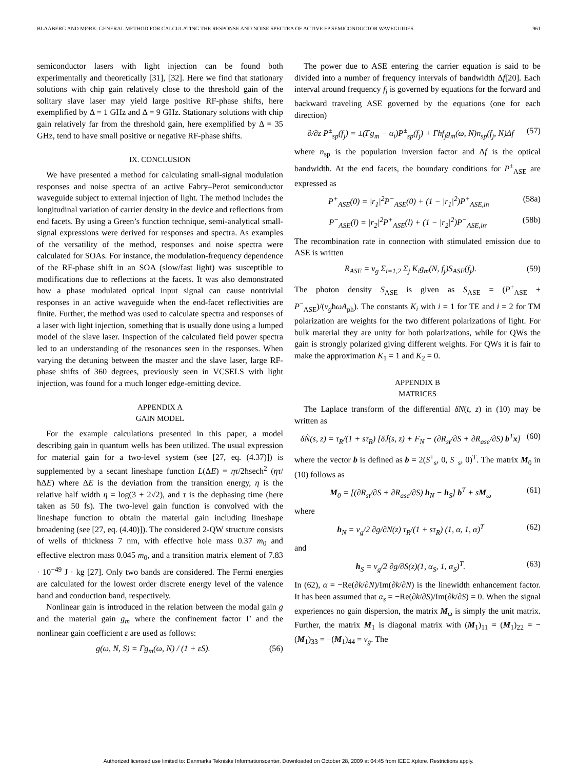BLAABERG AND MØRK: GENERAL METHOD FOR CALCULATING THE RESPONSE AND NOISE SPECTRA OF ACTIVE FP SEMICONDUCTOR WAVEGUIDES 961
semiconductor lasers with light injection can be found both experimentally and theoretically [31], [32]. Here we find that stationary solutions with chip gain relatively close to the threshold gain of the solitary slave laser may yield large positive RF-phase shifts, here exemplified by Δ = 1 GHz and Δ = 9 GHz. Stationary solutions with chip gain relatively far from the threshold gain, here exemplified by Δ = 35 GHz, tend to have small positive or negative RF-phase shifts.
IX. CONCLUSION
We have presented a method for calculating small-signal modulation responses and noise spectra of an active Fabry–Perot semiconductor waveguide subject to external injection of light. The method includes the longitudinal variation of carrier density in the device and reflections from end facets. By using a Green’s function technique, semi-analytical small-signal expressions were derived for responses and spectra. As examples of the versatility of the method, responses and noise spectra were calculated for SOAs. For instance, the modulation-frequency dependence of the RF-phase shift in an SOA (slow/fast light) was susceptible to modifications due to reflections at the facets. It was also demonstrated how a phase modulated optical input signal can cause nontrivial responses in an active waveguide when the end-facet reflectivities are finite. Further, the method was used to calculate spectra and responses of a laser with light injection, something that is usually done using a lumped model of the slave laser. Inspection of the calculated field power spectra led to an understanding of the resonances seen in the responses. When varying the detuning between the master and the slave laser, large RF-phase shifts of 360 degrees, previously seen in VCSELS with light injection, was found for a much longer edge-emitting device.
APPENDIX A
GAIN MODEL
For the example calculations presented in this paper, a model describing gain in quantum wells has been utilized. The usual expression for material gain for a two-level system (see [27, eq. (4.37)]) is supplemented by a secant lineshape function L(ΔE) = ητ/2ħsech<sup>2</sup> (ητ/ħΔE) where ΔE is the deviation from the transition energy, η is the relative half width η = log(3 + 2√2), and τ is the dephasing time (here taken as 50 fs). The two-level gain function is convolved with the lineshape function to obtain the material gain including lineshape broadening (see [27, eq. (4.40)]). The considered 2-QW structure consists of wells of thickness 7 nm, with effective hole mass 0.37 m<sub>0</sub> and effective electron mass 0.045 m<sub>0</sub>, and a transition matrix element of 7.83 · 10<sup>−49</sup> J · kg [27]. Only two bands are considered. The Fermi energies are calculated for the lowest order discrete energy level of the valence band and conduction band, respectively.
Nonlinear gain is introduced in the relation between the modal gain g and the material gain g<sub>m</sub> where the confinement factor Γ and the nonlinear gain coefficient ε are used as follows:
g(ω, N, S) = Γg<sub>m</sub>(ω, N) / (1 + εS). (56)
The power due to ASE entering the carrier equation is said to be divided into a number of frequency intervals of bandwidth Δf[20]. Each interval around frequency f<sub>j</sub> is governed by equations for the forward and backward traveling ASE governed by the equations (one for each direction)
∂/∂z P<sup>±</sup><sub>sp</sub>(f<sub>j</sub>) = ±(Γg<sub>m</sub> − α<sub>i</sub>)P<sup>±</sup><sub>sp</sub>(f<sub>j</sub>) + Γhf<sub>j</sub>g<sub>m</sub>(ω, N)n<sub>sp</sub>(f<sub>j</sub>, N)Δf (57)
where n<sub>sp</sub> is the population inversion factor and Δf is the optical bandwidth. At the end facets, the boundary conditions for P<sup>±</sup><sub>ASE</sub> are expressed as
P<sup>+</sup><sub>ASE</sub>(0) = |r<sub>1</sub>|<sup>2</sup>P<sup>−</sup><sub>ASE</sub>(0) + (1 − |r<sub>1</sub>|<sup>2</sup>)P<sup>+</sup><sub>ASE,in</sub> (58a)
P<sup>−</sup><sub>ASE</sub>(l) = |r<sub>2</sub>|<sup>2</sup>P<sup>+</sup><sub>ASE</sub>(l) + (1 − |r<sub>2</sub>|<sup>2</sup>)P<sup>−</sup><sub>ASE,in</sub>. (58b)
The recombination rate in connection with stimulated emission due to ASE is written
R<sub>ASE</sub> = v<sub>g</sub> Σ<sub>i=1,2</sub> Σ<sub>j</sub> K<sub>i</sub>g<sub>m</sub>(N, f<sub>j</sub>)S<sub>ASE</sub>(f<sub>j</sub>). (59)
The photon density S<sub>ASE</sub> is given as S<sub>ASE</sub> = (P<sup>+</sup><sub>ASE</sub> + P<sup>−</sup><sub>ASE</sub>)/(v<sub>g</sub>ħωA<sub>ph</sub>). The constants K<sub>i</sub> with i = 1 for TE and i = 2 for TM polarization are weights for the two different polarizations of light. For bulk material they are unity for both polarizations, while for QWs the gain is strongly polarized giving different weights. For QWs it is fair to make the approximation K<sub>1</sub> = 1 and K<sub>2</sub> = 0.
APPENDIX B
MATRICES
The Laplace transform of the differential δN(t, z) in (10) may be written as
δÑ(s, z) = τ<sub>R</sub>/(1 + sτ<sub>R</sub>) [δJ̃(s, z) + F<sub>N</sub> − (∂R<sub>st</sub>/∂S + ∂R<sub>ase</sub>/∂S) b<sup>T</sup>x] (60)
where the vector b is defined as b = 2(S<sup>+</sup><sub>s</sub>, 0, S<sup>−</sup><sub>s</sub>, 0)<sup>T</sup>. The matrix M<sub>0</sub> in (10) follows as
M<sub>0</sub> = [(∂R<sub>st</sub>/∂S + ∂R<sub>ase</sub>/∂S) h<sub>N</sub> − h<sub>S</sub>] b<sup>T</sup> + sM<sub>ω</sub> (61)
where
h<sub>N</sub> = v<sub>g</sub>/2 ∂g/∂N(z) τ<sub>R</sub>/(1 + sτ<sub>R</sub>) (1, α, 1, α)<sup>T</sup> (62)
and
h<sub>S</sub> = v<sub>g</sub>/2 ∂g/∂S(z)(1, α<sub>S</sub>, 1, α<sub>S</sub>)<sup>T</sup>. (63)
In (62), α = −Re(∂k/∂N)/Im(∂k/∂N) is the linewidth enhancement factor. It has been assumed that α<sub>s</sub> = −Re(∂k/∂S)/Im(∂k/∂S) = 0. When the signal experiences no gain dispersion, the matrix M<sub>ω</sub> is simply the unit matrix. Further, the matrix M<sub>1</sub> is diagonal matrix with (M<sub>1</sub>)<sub>11</sub> = (M<sub>1</sub>)<sub>22</sub> = −(M<sub>1</sub>)<sub>33</sub> = −(M<sub>1</sub>)<sub>44</sub> = v<sub>g</sub>. The
Authorized licensed use limited to: Danmarks Tekniske Informationscenter. Downloaded on October 28, 2009 at 04:45 from IEEE Xplore. Restrictions apply.